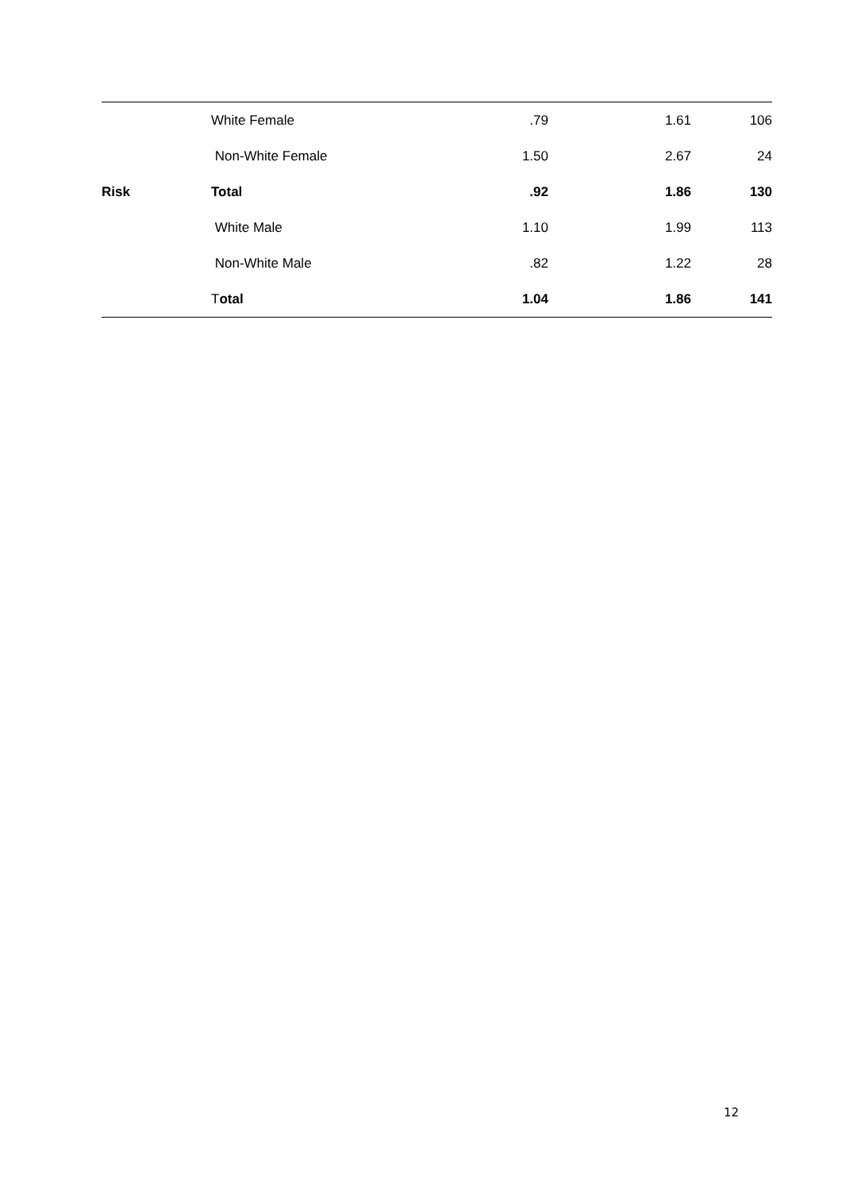| | White Female | .79 | 1.61 | 106 |
| | Non-White Female | 1.50 | 2.67 | 24 |
| Risk | Total | .92 | 1.86 | 130 |
| | White Male | 1.10 | 1.99 | 113 |
| | Non-White Male | .82 | 1.22 | 28 |
| | T otal | 1.04 | 1.86 | 141 |
12